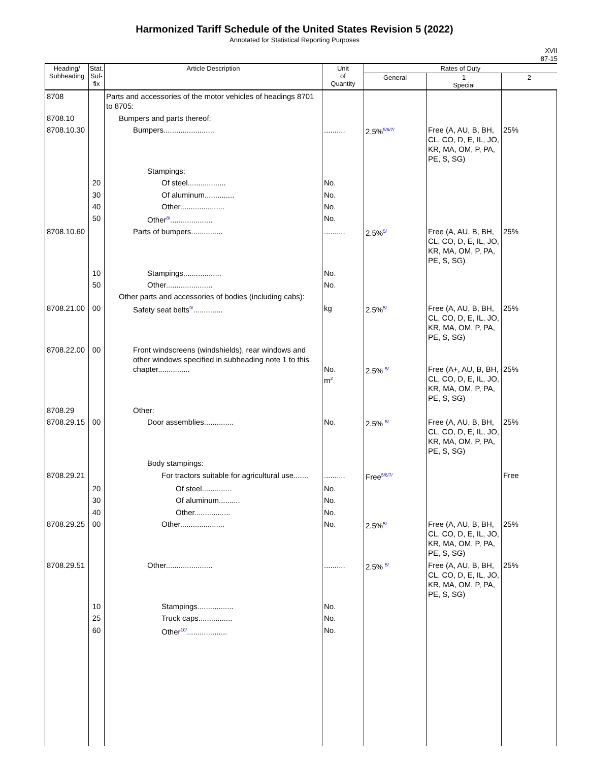Harmonized Tariff Schedule of the United States Revision 5 (2022)
Annotated for Statistical Reporting Purposes
XVII
87-15
| Heading/ Subheading | Stat. Suf- fix | Article Description | Unit of Quantity | Rates of Duty | | |
| --- | --- | --- | --- | --- | --- | --- |
| | | | | General | 1 Special | 2 |
| 8708 | | Parts and accessories of the motor vehicles of headings 8701 to 8705: | | | | |
| 8708.10 | | Bumpers and parts thereof: | | | | |
| 8708.10.30 | | Bumpers........................ | .......... | 2.5%<sup>5/6/7/</sup> | Free (A, AU, B, BH, CL, CO, D, E, IL, JO, KR, MA, OM, P, PA, PE, S, SG) | 25% |
| | | Stampings: | | | | |
| | 20 | Of steel.................. | No. | | | |
| | 30 | Of aluminum.............. | No. | | | |
| | 40 | Other..................... | No. | | | |
| | 50 | Other<sup>8/</sup>.................... | No. | | | |
| 8708.10.60 | | Parts of bumpers............... | .......... | 2.5%<sup>5/</sup> | Free (A, AU, B, BH, CL, CO, D, E, IL, JO, KR, MA, OM, P, PA, PE, S, SG) | 25% |
| | 10 | Stampings.................. | No. | | | |
| | 50 | Other...................... | No. | | | |
| | | Other parts and accessories of bodies (including cabs): | | | | |
| 8708.21.00 | 00 | Safety seat belts<sup>9/</sup>.............. | kg | 2.5%<sup>5/</sup> | Free (A, AU, B, BH, CL, CO, D, E, IL, JO, KR, MA, OM, P, PA, PE, S, SG) | 25% |
| 8708.22.00 | 00 | Front windscreens (windshields), rear windows and other windows specified in subheading note 1 to this chapter............... | No. m<sup>2</sup> | 2.5% <sup>5/</sup> | Free (A+, AU, B, BH, CL, CO, D, E, IL, JO, KR, MA, OM, P, PA, PE, S, SG) | 25% |
| 8708.29 | | Other: | | | | |
| 8708.29.15 | 00 | Door assemblies.............. | No. | 2.5% <sup>5/</sup> | Free (A, AU, B, BH, CL, CO, D, E, IL, JO, KR, MA, OM, P, PA, PE, S, SG) | 25% |
| | | Body stampings: | | | | |
| 8708.29.21 | | For tractors suitable for agricultural use....... | .......... | Free<sup>5/6/7/</sup> | | Free |
| | 20 | Of steel.............. | No. | | | |
| | 30 | Of aluminum.......... | No. | | | |
| | 40 | Other................. | No. | | | |
| 8708.29.25 | 00 | Other..................... | No. | 2.5%<sup>5/</sup> | Free (A, AU, B, BH, CL, CO, D, E, IL, JO, KR, MA, OM, P, PA, PE, S, SG) | 25% |
| 8708.29.51 | | Other...................... | .......... | 2.5% <sup>5/</sup> | Free (A, AU, B, BH, CL, CO, D, E, IL, JO, KR, MA, OM, P, PA, PE, S, SG) | 25% |
| | 10 | Stampings................. | No. | | | |
| | 25 | Truck caps................ | No. | | | |
| | 60 | Other<sup>10/</sup>................... | No. | | | |